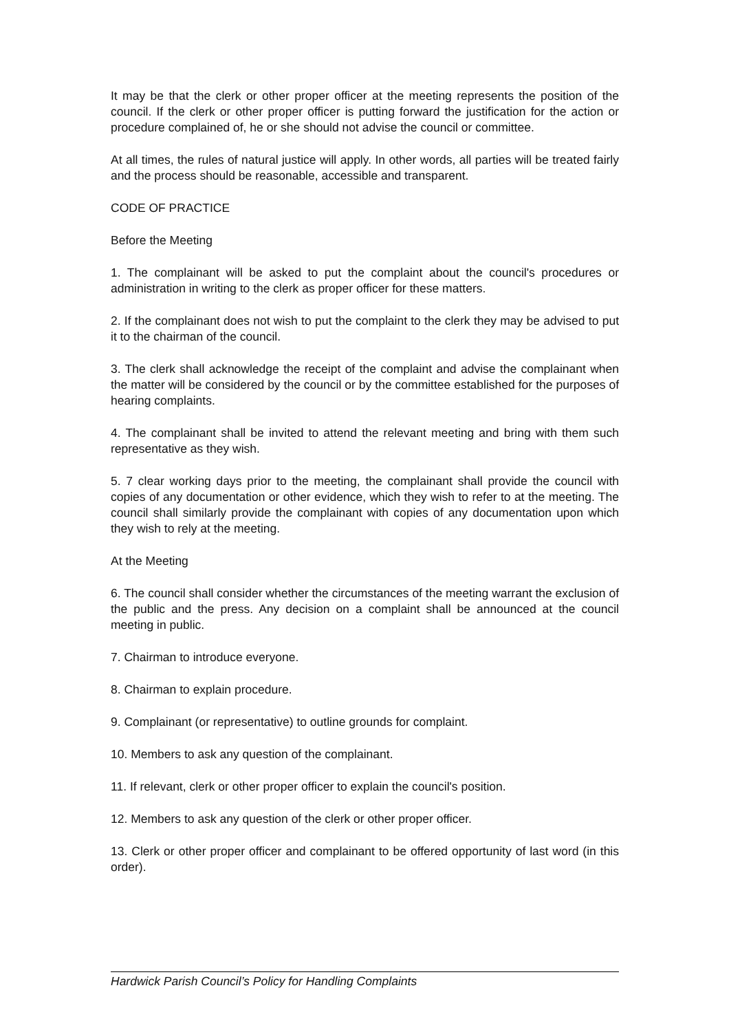It may be that the clerk or other proper officer at the meeting represents the position of the council. If the clerk or other proper officer is putting forward the justification for the action or procedure complained of, he or she should not advise the council or committee.
At all times, the rules of natural justice will apply. In other words, all parties will be treated fairly and the process should be reasonable, accessible and transparent.
CODE OF PRACTICE
Before the Meeting
1. The complainant will be asked to put the complaint about the council's procedures or administration in writing to the clerk as proper officer for these matters.
2. If the complainant does not wish to put the complaint to the clerk they may be advised to put it to the chairman of the council.
3. The clerk shall acknowledge the receipt of the complaint and advise the complainant when the matter will be considered by the council or by the committee established for the purposes of hearing complaints.
4. The complainant shall be invited to attend the relevant meeting and bring with them such representative as they wish.
5. 7 clear working days prior to the meeting, the complainant shall provide the council with copies of any documentation or other evidence, which they wish to refer to at the meeting. The council shall similarly provide the complainant with copies of any documentation upon which they wish to rely at the meeting.
At the Meeting
6. The council shall consider whether the circumstances of the meeting warrant the exclusion of the public and the press. Any decision on a complaint shall be announced at the council meeting in public.
7. Chairman to introduce everyone.
8. Chairman to explain procedure.
9. Complainant (or representative) to outline grounds for complaint.
10. Members to ask any question of the complainant.
11. If relevant, clerk or other proper officer to explain the council's position.
12. Members to ask any question of the clerk or other proper officer.
13. Clerk or other proper officer and complainant to be offered opportunity of last word (in this order).
Hardwick Parish Council’s Policy for Handling Complaints